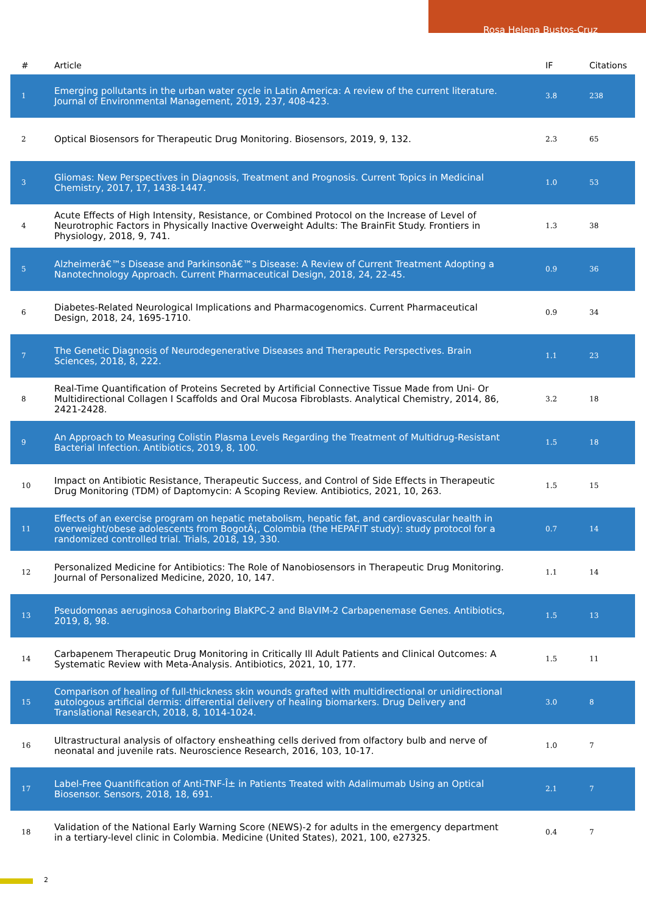Rosa Helena Bustos-Cruz
| # | Article | IF | Citations |
| --- | --- | --- | --- |
| 1 | Emerging pollutants in the urban water cycle in Latin America: A review of the current literature. Journal of Environmental Management, 2019, 237, 408-423. | 3.8 | 238 |
| 2 | Optical Biosensors for Therapeutic Drug Monitoring. Biosensors, 2019, 9, 132. | 2.3 | 65 |
| 3 | Gliomas: New Perspectives in Diagnosis, Treatment and Prognosis. Current Topics in Medicinal Chemistry, 2017, 17, 1438-1447. | 1.0 | 53 |
| 4 | Acute Effects of High Intensity, Resistance, or Combined Protocol on the Increase of Level of Neurotrophic Factors in Physically Inactive Overweight Adults: The BrainFit Study. Frontiers in Physiology, 2018, 9, 741. | 1.3 | 38 |
| 5 | Alzheimerâ€™s Disease and Parkinsonâ€™s Disease: A Review of Current Treatment Adopting a Nanotechnology Approach. Current Pharmaceutical Design, 2018, 24, 22-45. | 0.9 | 36 |
| 6 | Diabetes-Related Neurological Implications and Pharmacogenomics. Current Pharmaceutical Design, 2018, 24, 1695-1710. | 0.9 | 34 |
| 7 | The Genetic Diagnosis of Neurodegenerative Diseases and Therapeutic Perspectives. Brain Sciences, 2018, 8, 222. | 1.1 | 23 |
| 8 | Real-Time Quantification of Proteins Secreted by Artificial Connective Tissue Made from Uni- Or Multidirectional Collagen I Scaffolds and Oral Mucosa Fibroblasts. Analytical Chemistry, 2014, 86, 2421-2428. | 3.2 | 18 |
| 9 | An Approach to Measuring Colistin Plasma Levels Regarding the Treatment of Multidrug-Resistant Bacterial Infection. Antibiotics, 2019, 8, 100. | 1.5 | 18 |
| 10 | Impact on Antibiotic Resistance, Therapeutic Success, and Control of Side Effects in Therapeutic Drug Monitoring (TDM) of Daptomycin: A Scoping Review. Antibiotics, 2021, 10, 263. | 1.5 | 15 |
| 11 | Effects of an exercise program on hepatic metabolism, hepatic fat, and cardiovascular health in overweight/obese adolescents from BogotÃ¡, Colombia (the HEPAFIT study): study protocol for a randomized controlled trial. Trials, 2018, 19, 330. | 0.7 | 14 |
| 12 | Personalized Medicine for Antibiotics: The Role of Nanobiosensors in Therapeutic Drug Monitoring. Journal of Personalized Medicine, 2020, 10, 147. | 1.1 | 14 |
| 13 | Pseudomonas aeruginosa Coharboring BlaKPC-2 and BlaVIM-2 Carbapenemase Genes. Antibiotics, 2019, 8, 98. | 1.5 | 13 |
| 14 | Carbapenem Therapeutic Drug Monitoring in Critically Ill Adult Patients and Clinical Outcomes: A Systematic Review with Meta-Analysis. Antibiotics, 2021, 10, 177. | 1.5 | 11 |
| 15 | Comparison of healing of full-thickness skin wounds grafted with multidirectional or unidirectional autologous artificial dermis: differential delivery of healing biomarkers. Drug Delivery and Translational Research, 2018, 8, 1014-1024. | 3.0 | 8 |
| 16 | Ultrastructural analysis of olfactory ensheathing cells derived from olfactory bulb and nerve of neonatal and juvenile rats. Neuroscience Research, 2016, 103, 10-17. | 1.0 | 7 |
| 17 | Label-Free Quantification of Anti-TNF-Î± in Patients Treated with Adalimumab Using an Optical Biosensor. Sensors, 2018, 18, 691. | 2.1 | 7 |
| 18 | Validation of the National Early Warning Score (NEWS)-2 for adults in the emergency department in a tertiary-level clinic in Colombia. Medicine (United States), 2021, 100, e27325. | 0.4 | 7 |
2